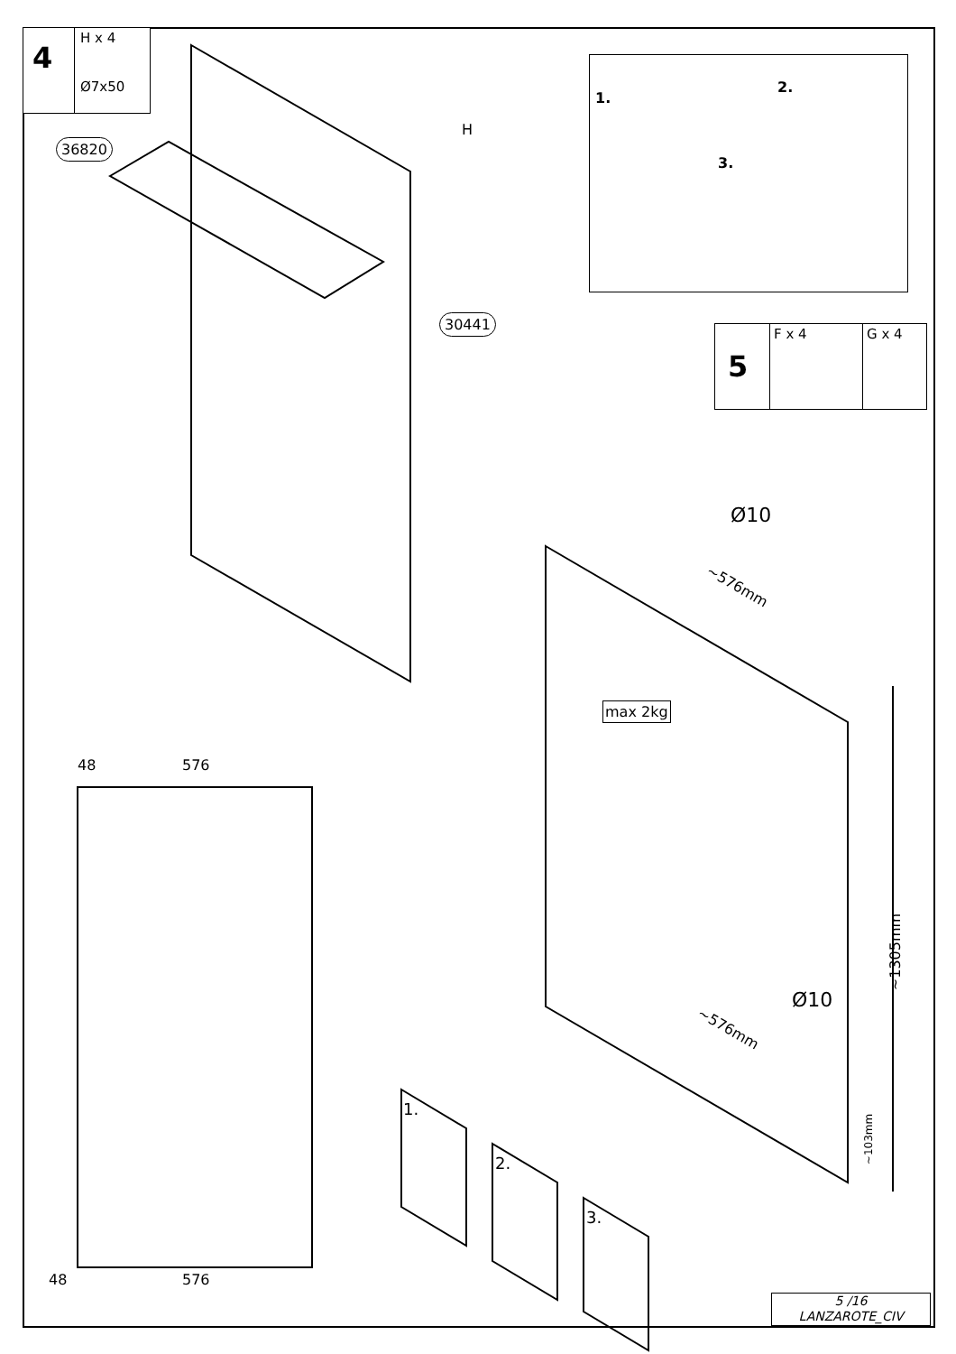4
H x 4
Ø7x50
36820
30441
H
1.
2.
3.
5
F x 4 G x 4
Ø10
~576mm
max 2kg
Ø10
~576mm
~1305mm
~103mm
48 576
48 576
1.
2.
3.
5 /16
LANZAROTE_CIV